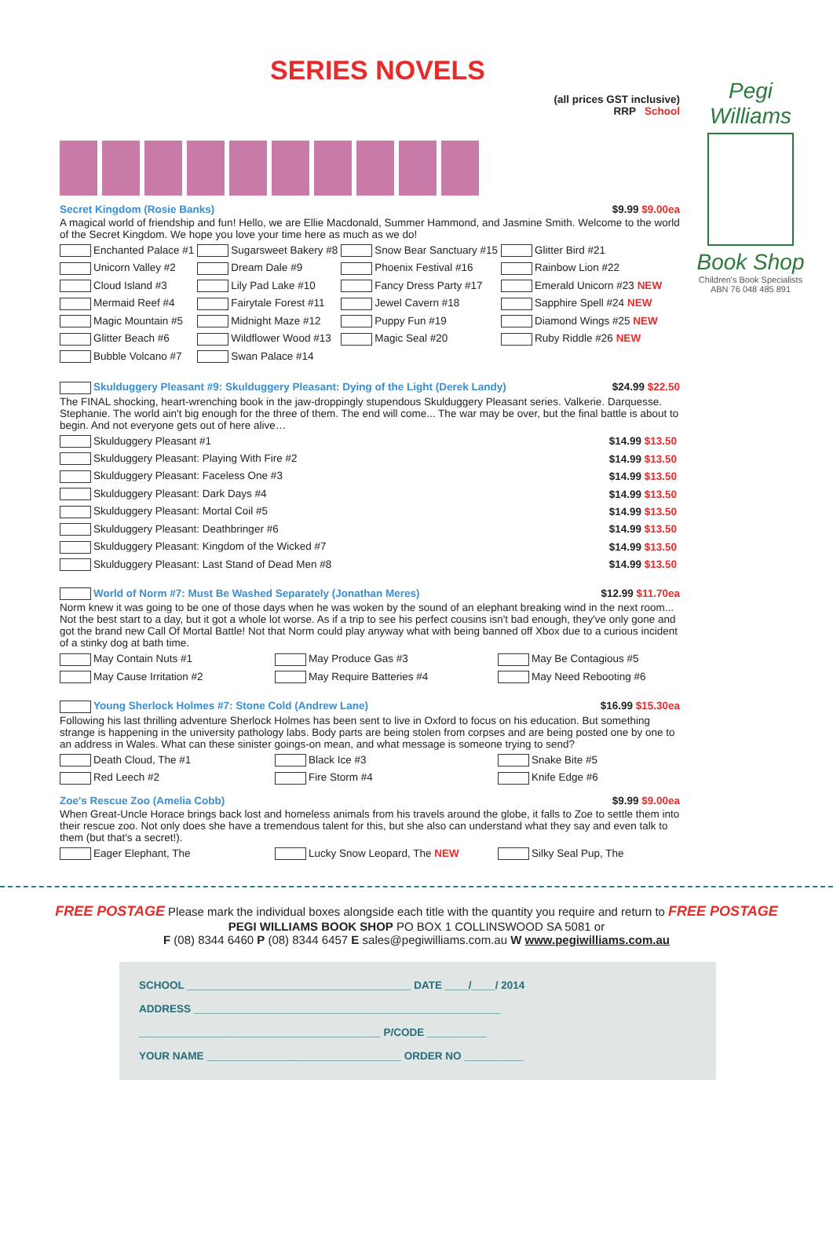Pegi Williams
Book Shop
Children's Book Specialists
ABN 76 048 485 891
SERIES NOVELS
(all prices GST inclusive)
RRP School
Secret Kingdom (Rosie Banks) $9.99 $9.00ea
A magical world of friendship and fun! Hello, we are Ellie Macdonald, Summer Hammond, and Jasmine Smith. Welcome to the world of the Secret Kingdom. We hope you love your time here as much as we do!
| Enchanted Palace #1 | Sugarsweet Bakery #8 | Snow Bear Sanctuary #15 | Glitter Bird #21 |
| Unicorn Valley #2 | Dream Dale #9 | Phoenix Festival #16 | Rainbow Lion #22 |
| Cloud Island #3 | Lily Pad Lake #10 | Fancy Dress Party #17 | Emerald Unicorn #23 NEW |
| Mermaid Reef #4 | Fairytale Forest #11 | Jewel Cavern #18 | Sapphire Spell #24 NEW |
| Magic Mountain #5 | Midnight Maze #12 | Puppy Fun #19 | Diamond Wings #25 NEW |
| Glitter Beach #6 | Wildflower Wood #13 | Magic Seal #20 | Ruby Riddle #26 NEW |
| Bubble Volcano #7 | Swan Palace #14 | | |
Skulduggery Pleasant #9: Skulduggery Pleasant: Dying of the Light (Derek Landy) $24.99 $22.50
The FINAL shocking, heart-wrenching book in the jaw-droppingly stupendous Skulduggery Pleasant series. Valkerie. Darquesse. Stephanie. The world ain't big enough for the three of them. The end will come... The war may be over, but the final battle is about to begin. And not everyone gets out of here alive…
| Skulduggery Pleasant #1 | $14.99 $13.50 |
| Skulduggery Pleasant: Playing With Fire #2 | $14.99 $13.50 |
| Skulduggery Pleasant: Faceless One #3 | $14.99 $13.50 |
| Skulduggery Pleasant: Dark Days #4 | $14.99 $13.50 |
| Skulduggery Pleasant: Mortal Coil #5 | $14.99 $13.50 |
| Skulduggery Pleasant: Deathbringer #6 | $14.99 $13.50 |
| Skulduggery Pleasant: Kingdom of the Wicked #7 | $14.99 $13.50 |
| Skulduggery Pleasant: Last Stand of Dead Men #8 | $14.99 $13.50 |
World of Norm #7: Must Be Washed Separately (Jonathan Meres) $12.99 $11.70ea
Norm knew it was going to be one of those days when he was woken by the sound of an elephant breaking wind in the next room... Not the best start to a day, but it got a whole lot worse. As if a trip to see his perfect cousins isn't bad enough, they've only gone and got the brand new Call Of Mortal Battle! Not that Norm could play anyway what with being banned off Xbox due to a curious incident of a stinky dog at bath time.
| May Contain Nuts #1 | May Produce Gas #3 | May Be Contagious #5 |
| May Cause Irritation #2 | May Require Batteries #4 | May Need Rebooting #6 |
Young Sherlock Holmes #7: Stone Cold (Andrew Lane) $16.99 $15.30ea
Following his last thrilling adventure Sherlock Holmes has been sent to live in Oxford to focus on his education. But something strange is happening in the university pathology labs. Body parts are being stolen from corpses and are being posted one by one to an address in Wales. What can these sinister goings-on mean, and what message is someone trying to send?
| Death Cloud, The #1 | Black Ice #3 | Snake Bite #5 |
| Red Leech #2 | Fire Storm #4 | Knife Edge #6 |
Zoe's Rescue Zoo (Amelia Cobb) $9.99 $9.00ea
When Great-Uncle Horace brings back lost and homeless animals from his travels around the globe, it falls to Zoe to settle them into their rescue zoo. Not only does she have a tremendous talent for this, but she also can understand what they say and even talk to them (but that's a secret!).
| Eager Elephant, The | Lucky Snow Leopard, The NEW | Silky Seal Pup, The |
FREE POSTAGE Please mark the individual boxes alongside each title with the quantity you require and return to FREE POSTAGE
PEGI WILLIAMS BOOK SHOP PO BOX 1 COLLINSWOOD SA 5081 or
F (08) 8344 6460 P (08) 8344 6457 E sales@pegiwilliams.com.au W www.pegiwilliams.com.au
SCHOOL ______________________________________ DATE ____/____/ 2014
ADDRESS ____________________________________________________
_________________________________________ P/CODE __________
YOUR NAME _________________________________ ORDER NO __________